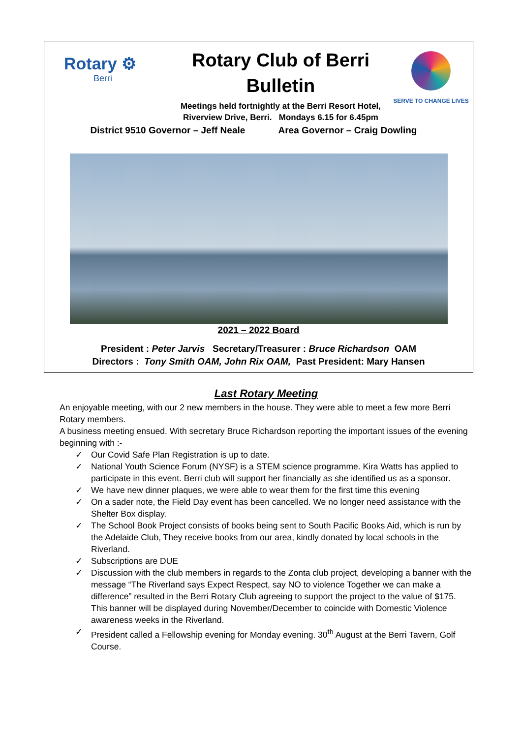Rotary ⚙
Berri
Rotary Club of Berri
Bulletin
Meetings held fortnightly at the Berri Resort Hotel,
Riverview Drive, Berri. Mondays 6.15 for 6.45pm
SERVE TO CHANGE LIVES
District 9510 Governor – Jeff Neale Area Governor – Craig Dowling
2021 – 2022 Board
President : Peter Jarvis Secretary/Treasurer : Bruce Richardson OAM
Directors : Tony Smith OAM, John Rix OAM, Past President: Mary Hansen
Last Rotary Meeting
An enjoyable meeting, with our 2 new members in the house. They were able to meet a few more Berri Rotary members.
A business meeting ensued. With secretary Bruce Richardson reporting the important issues of the evening beginning with :-
✓ Our Covid Safe Plan Registration is up to date.
✓ National Youth Science Forum (NYSF) is a STEM science programme. Kira Watts has applied to participate in this event. Berri club will support her financially as she identified us as a sponsor.
✓ We have new dinner plaques, we were able to wear them for the first time this evening
✓ On a sader note, the Field Day event has been cancelled. We no longer need assistance with the Shelter Box display.
✓ The School Book Project consists of books being sent to South Pacific Books Aid, which is run by the Adelaide Club, They receive books from our area, kindly donated by local schools in the Riverland.
✓ Subscriptions are DUE
✓ Discussion with the club members in regards to the Zonta club project, developing a banner with the message “The Riverland says Expect Respect, say NO to violence Together we can make a difference” resulted in the Berri Rotary Club agreeing to support the project to the value of $175. This banner will be displayed during November/December to coincide with Domestic Violence awareness weeks in the Riverland.
✓ President called a Fellowship evening for Monday evening. 30<sup>th</sup> August at the Berri Tavern, Golf Course.